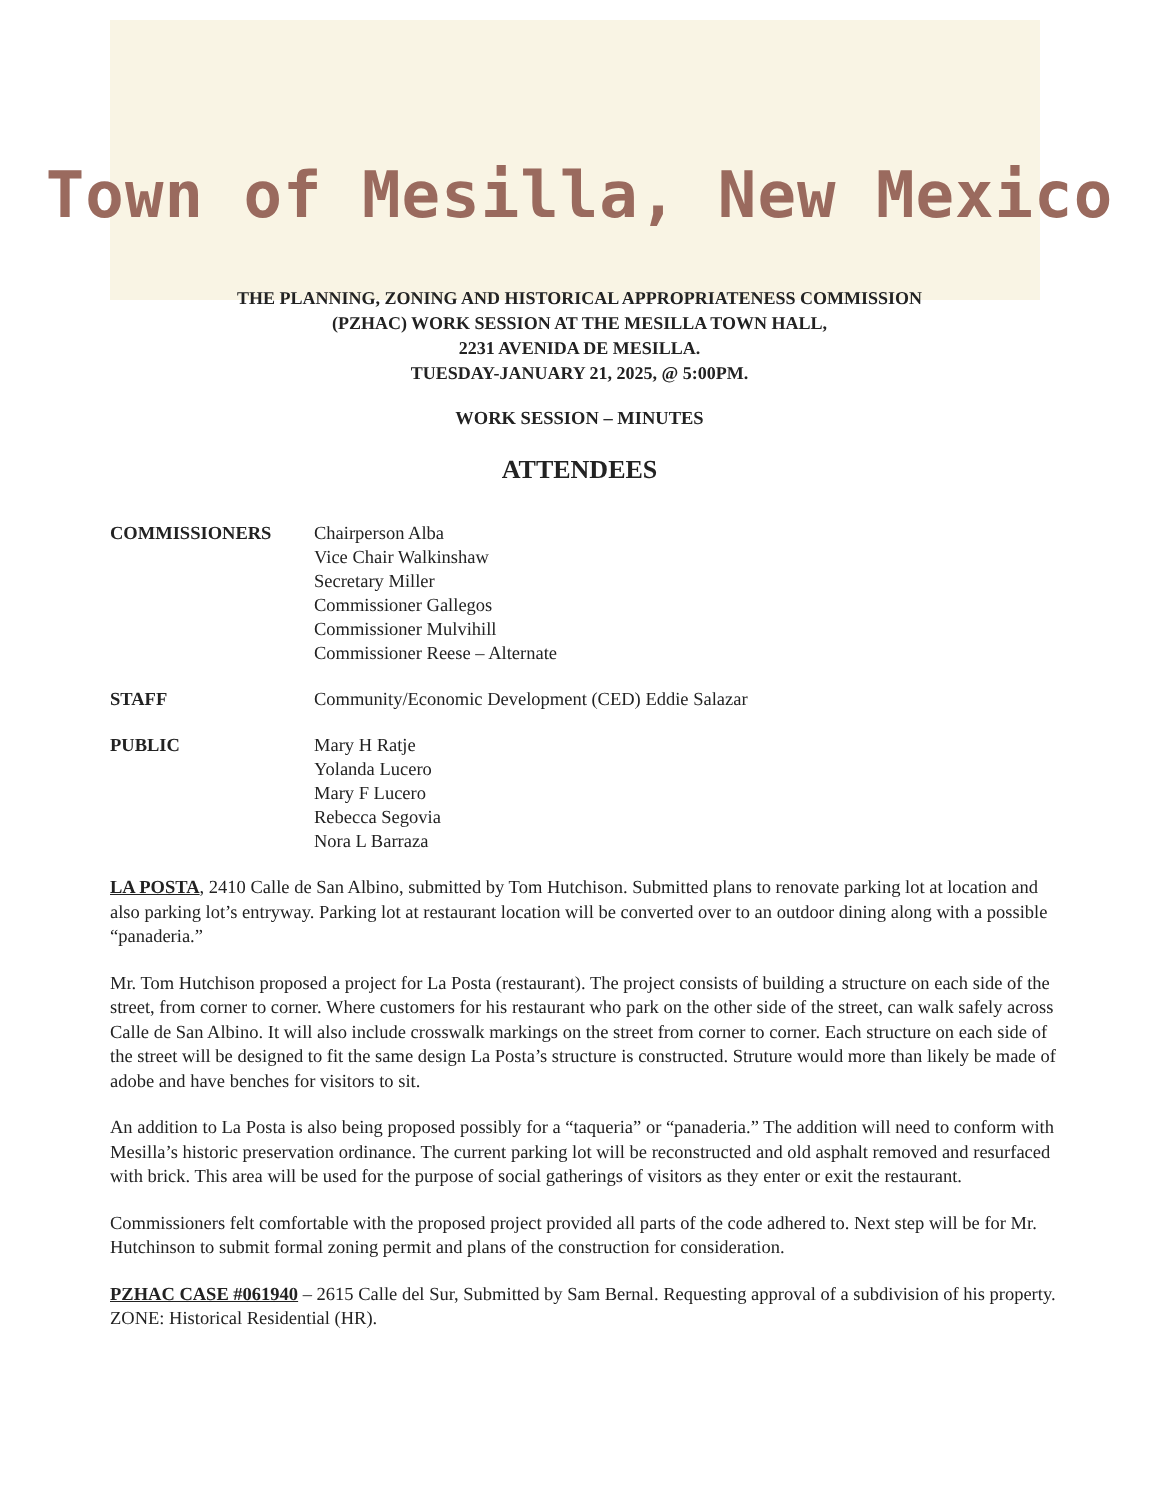Town of Mesilla, New Mexico
THE PLANNING, ZONING AND HISTORICAL APPROPRIATENESS COMMISSION
(PZHAC) WORK SESSION AT THE MESILLA TOWN HALL,
2231 AVENIDA DE MESILLA.
TUESDAY-JANUARY 21, 2025, @ 5:00PM.
WORK SESSION – MINUTES
ATTENDEES
COMMISSIONERS Chairperson Alba
Vice Chair Walkinshaw
Secretary Miller
Commissioner Gallegos
Commissioner Mulvihill
Commissioner Reese – Alternate
STAFF Community/Economic Development (CED) Eddie Salazar
PUBLIC Mary H Ratje
Yolanda Lucero
Mary F Lucero
Rebecca Segovia
Nora L Barraza
LA POSTA, 2410 Calle de San Albino, submitted by Tom Hutchison. Submitted plans to renovate parking lot at location and also parking lot’s entryway. Parking lot at restaurant location will be converted over to an outdoor dining along with a possible “panaderia.”
Mr. Tom Hutchison proposed a project for La Posta (restaurant). The project consists of building a structure on each side of the street, from corner to corner. Where customers for his restaurant who park on the other side of the street, can walk safely across Calle de San Albino. It will also include crosswalk markings on the street from corner to corner. Each structure on each side of the street will be designed to fit the same design La Posta’s structure is constructed. Struture would more than likely be made of adobe and have benches for visitors to sit.
An addition to La Posta is also being proposed possibly for a “taqueria” or “panaderia.” The addition will need to conform with Mesilla’s historic preservation ordinance. The current parking lot will be reconstructed and old asphalt removed and resurfaced with brick. This area will be used for the purpose of social gatherings of visitors as they enter or exit the restaurant.
Commissioners felt comfortable with the proposed project provided all parts of the code adhered to. Next step will be for Mr. Hutchinson to submit formal zoning permit and plans of the construction for consideration.
PZHAC CASE #061940 – 2615 Calle del Sur, Submitted by Sam Bernal. Requesting approval of a subdivision of his property. ZONE: Historical Residential (HR).